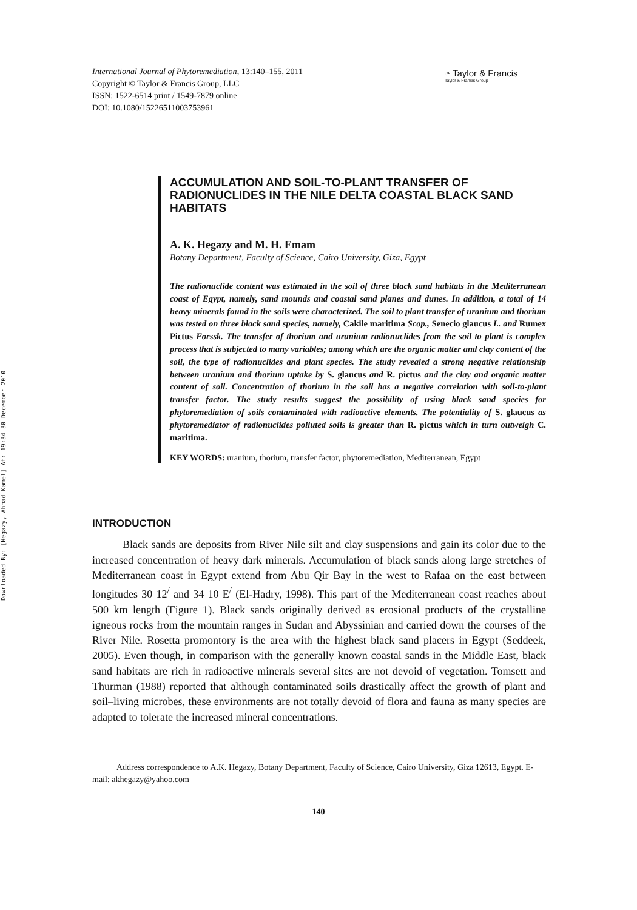Downloaded By: [Hegazy, Ahmad Kamel] At: 19:34 30 December 2010
International Journal of Phytoremediation, 13:140–155, 2011
Copyright © Taylor & Francis Group, LLC
ISSN: 1522-6514 print / 1549-7879 online
DOI: 10.1080/15226511003753961
◔ Taylor & Francis
Taylor & Francis Group
ACCUMULATION AND SOIL-TO-PLANT TRANSFER OF RADIONUCLIDES IN THE NILE DELTA COASTAL BLACK SAND HABITATS
A. K. Hegazy and M. H. Emam
Botany Department, Faculty of Science, Cairo University, Giza, Egypt
The radionuclide content was estimated in the soil of three black sand habitats in the Mediterranean coast of Egypt, namely, sand mounds and coastal sand planes and dunes. In addition, a total of 14 heavy minerals found in the soils were characterized. The soil to plant transfer of uranium and thorium was tested on three black sand species, namely, Cakile maritima Scop., Senecio glaucus L. and Rumex Pictus Forssk. The transfer of thorium and uranium radionuclides from the soil to plant is complex process that is subjected to many variables; among which are the organic matter and clay content of the soil, the type of radionuclides and plant species. The study revealed a strong negative relationship between uranium and thorium uptake by S. glaucus and R. pictus and the clay and organic matter content of soil. Concentration of thorium in the soil has a negative correlation with soil-to-plant transfer factor. The study results suggest the possibility of using black sand species for phytoremediation of soils contaminated with radioactive elements. The potentiality of S. glaucus as phytoremediator of radionuclides polluted soils is greater than R. pictus which in turn outweigh C. maritima.
KEY WORDS: uranium, thorium, transfer factor, phytoremediation, Mediterranean, Egypt
INTRODUCTION
Black sands are deposits from River Nile silt and clay suspensions and gain its color due to the increased concentration of heavy dark minerals. Accumulation of black sands along large stretches of Mediterranean coast in Egypt extend from Abu Qir Bay in the west to Rafaa on the east between longitudes 30 12<sup>/</sup> and 34 10 E<sup>/</sup> (El-Hadry, 1998). This part of the Mediterranean coast reaches about 500 km length (Figure 1). Black sands originally derived as erosional products of the crystalline igneous rocks from the mountain ranges in Sudan and Abyssinian and carried down the courses of the River Nile. Rosetta promontory is the area with the highest black sand placers in Egypt (Seddeek, 2005). Even though, in comparison with the generally known coastal sands in the Middle East, black sand habitats are rich in radioactive minerals several sites are not devoid of vegetation. Tomsett and Thurman (1988) reported that although contaminated soils drastically affect the growth of plant and soil–living microbes, these environments are not totally devoid of flora and fauna as many species are adapted to tolerate the increased mineral concentrations.
Address correspondence to A.K. Hegazy, Botany Department, Faculty of Science, Cairo University, Giza 12613, Egypt. E-mail: akhegazy@yahoo.com
140